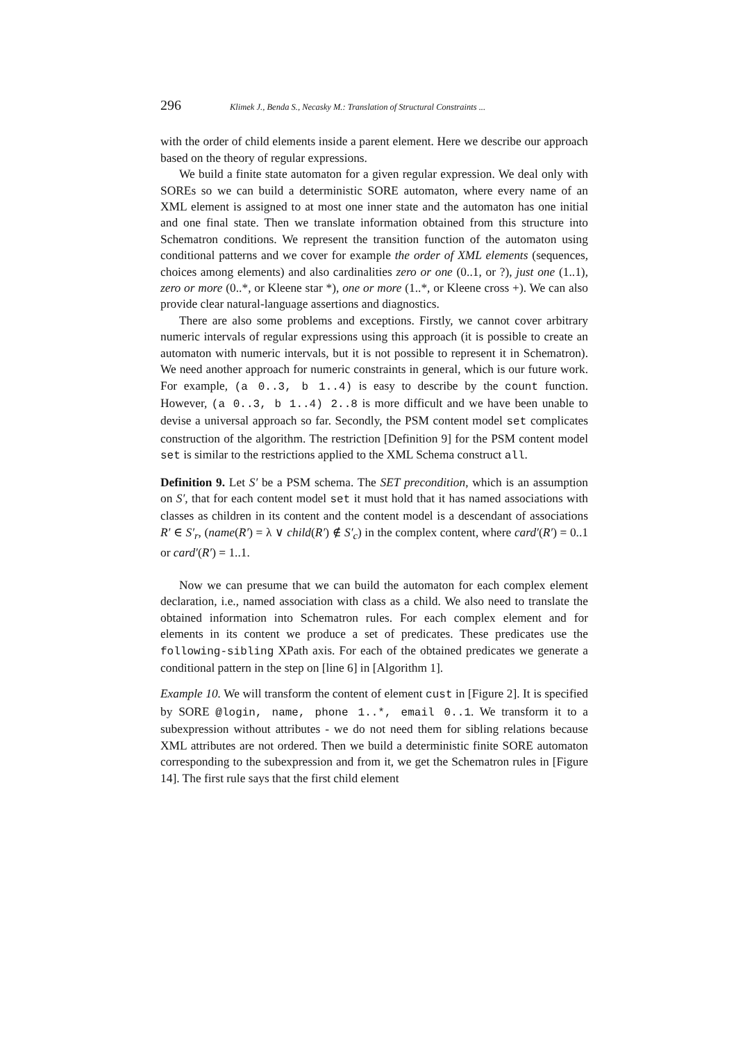296 Klimek J., Benda S., Necasky M.: Translation of Structural Constraints ...
with the order of child elements inside a parent element. Here we describe our approach based on the theory of regular expressions.
We build a finite state automaton for a given regular expression. We deal only with SOREs so we can build a deterministic SORE automaton, where every name of an XML element is assigned to at most one inner state and the automaton has one initial and one final state. Then we translate information obtained from this structure into Schematron conditions. We represent the transition function of the automaton using conditional patterns and we cover for example the order of XML elements (sequences, choices among elements) and also cardinalities zero or one (0..1, or ?), just one (1..1), zero or more (0..*, or Kleene star *), one or more (1..*, or Kleene cross +). We can also provide clear natural-language assertions and diagnostics.
There are also some problems and exceptions. Firstly, we cannot cover arbitrary numeric intervals of regular expressions using this approach (it is possible to create an automaton with numeric intervals, but it is not possible to represent it in Schematron). We need another approach for numeric constraints in general, which is our future work. For example, (a 0..3, b 1..4) is easy to describe by the count function. However, (a 0..3, b 1..4) 2..8 is more difficult and we have been unable to devise a universal approach so far. Secondly, the PSM content model set complicates construction of the algorithm. The restriction [Definition 9] for the PSM content model set is similar to the restrictions applied to the XML Schema construct all.
Definition 9. Let S′ be a PSM schema. The SET precondition, which is an assumption on S′, that for each content model set it must hold that it has named associations with classes as children in its content and the content model is a descendant of associations R′ ∈ S′<sub>r</sub>, (name(R′) = λ ∨ child(R′) ∉ S′<sub>c</sub>) in the complex content, where card′(R′) = 0..1 or card′(R′) = 1..1.
Now we can presume that we can build the automaton for each complex element declaration, i.e., named association with class as a child. We also need to translate the obtained information into Schematron rules. For each complex element and for elements in its content we produce a set of predicates. These predicates use the following-sibling XPath axis. For each of the obtained predicates we generate a conditional pattern in the step on [line 6] in [Algorithm 1].
Example 10. We will transform the content of element cust in [Figure 2]. It is specified by SORE @login, name, phone 1..*, email 0..1. We transform it to a subexpression without attributes - we do not need them for sibling relations because XML attributes are not ordered. Then we build a deterministic finite SORE automaton corresponding to the subexpression and from it, we get the Schematron rules in [Figure 14]. The first rule says that the first child element